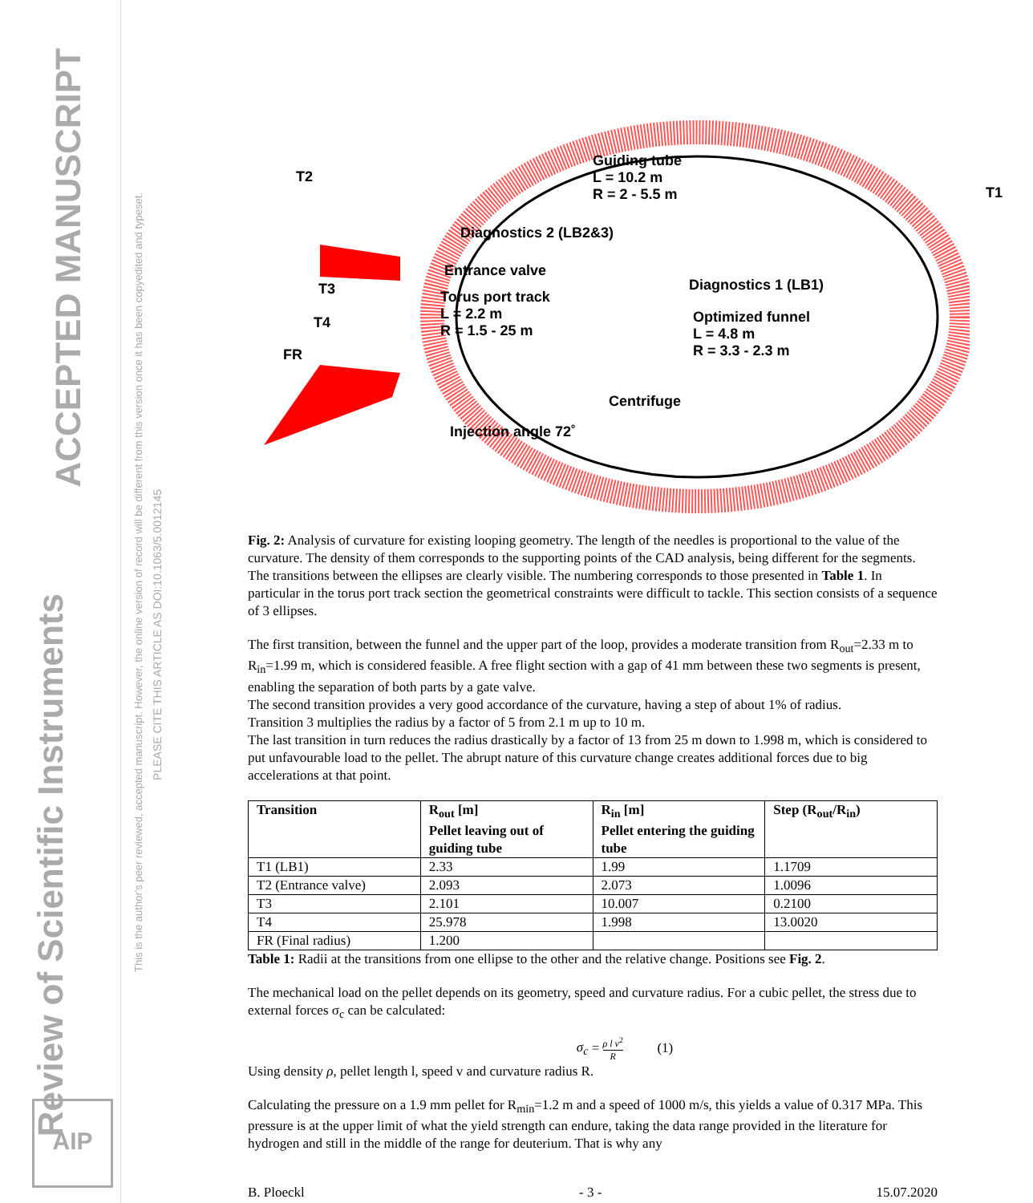ACCEPTED MANUSCRIPT
Review of Scientific Instruments
This is the author's peer reviewed, accepted manuscript. However, the online version of record will be different from this version once it has been copyedited and typeset.
PLEASE CITE THIS ARTICLE AS DOI:10.1063/5.0012145
AIP
Guiding tube
L = 10.2 m
R = 2 - 5.5 m
T2
T1
Diagnostics 2 (LB2&3)
Entrance valve
T3
Torus port track
L = 2.2 m
R = 1.5 - 25 m
Diagnostics 1 (LB1)
Optimized funnel
L = 4.8 m
R = 3.3 - 2.3 m
T4
FR
Centrifuge
Injection angle 72˚
Fig. 2: Analysis of curvature for existing looping geometry. The length of the needles is proportional to the value of the curvature. The density of them corresponds to the supporting points of the CAD analysis, being different for the segments. The transitions between the ellipses are clearly visible. The numbering corresponds to those presented in Table 1. In particular in the torus port track section the geometrical constraints were difficult to tackle. This section consists of a sequence of 3 ellipses.
The first transition, between the funnel and the upper part of the loop, provides a moderate transition from R<sub>out</sub>=2.33 m to R<sub>in</sub>=1.99 m, which is considered feasible. A free flight section with a gap of 41 mm between these two segments is present, enabling the separation of both parts by a gate valve.
The second transition provides a very good accordance of the curvature, having a step of about 1% of radius.
Transition 3 multiplies the radius by a factor of 5 from 2.1 m up to 10 m.
The last transition in turn reduces the radius drastically by a factor of 13 from 25 m down to 1.998 m, which is considered to put unfavourable load to the pellet. The abrupt nature of this curvature change creates additional forces due to big accelerations at that point.
| Transition | R<sub>out</sub> [m] Pellet leaving out of guiding tube | R<sub>in</sub> [m] Pellet entering the guiding tube | Step (R<sub>out</sub>/R<sub>in</sub>) |
| --- | --- | --- | --- |
| T1 (LB1) | 2.33 | 1.99 | 1.1709 |
| T2 (Entrance valve) | 2.093 | 2.073 | 1.0096 |
| T3 | 2.101 | 10.007 | 0.2100 |
| T4 | 25.978 | 1.998 | 13.0020 |
| FR (Final radius) | 1.200 | | |
Table 1: Radii at the transitions from one ellipse to the other and the relative change. Positions see Fig. 2.
The mechanical load on the pellet depends on its geometry, speed and curvature radius. For a cubic pellet, the stress due to external forces σ<sub>c</sub> can be calculated:
σ<sub>c</sub> = ρ l v<sup>2</sup>
R (1)
Using density ρ, pellet length l, speed v and curvature radius R.
Calculating the pressure on a 1.9 mm pellet for R<sub>min</sub>=1.2 m and a speed of 1000 m/s, this yields a value of 0.317 MPa. This pressure is at the upper limit of what the yield strength can endure, taking the data range provided in the literature for hydrogen and still in the middle of the range for deuterium. That is why any
B. Ploeckl - 3 - 15.07.2020